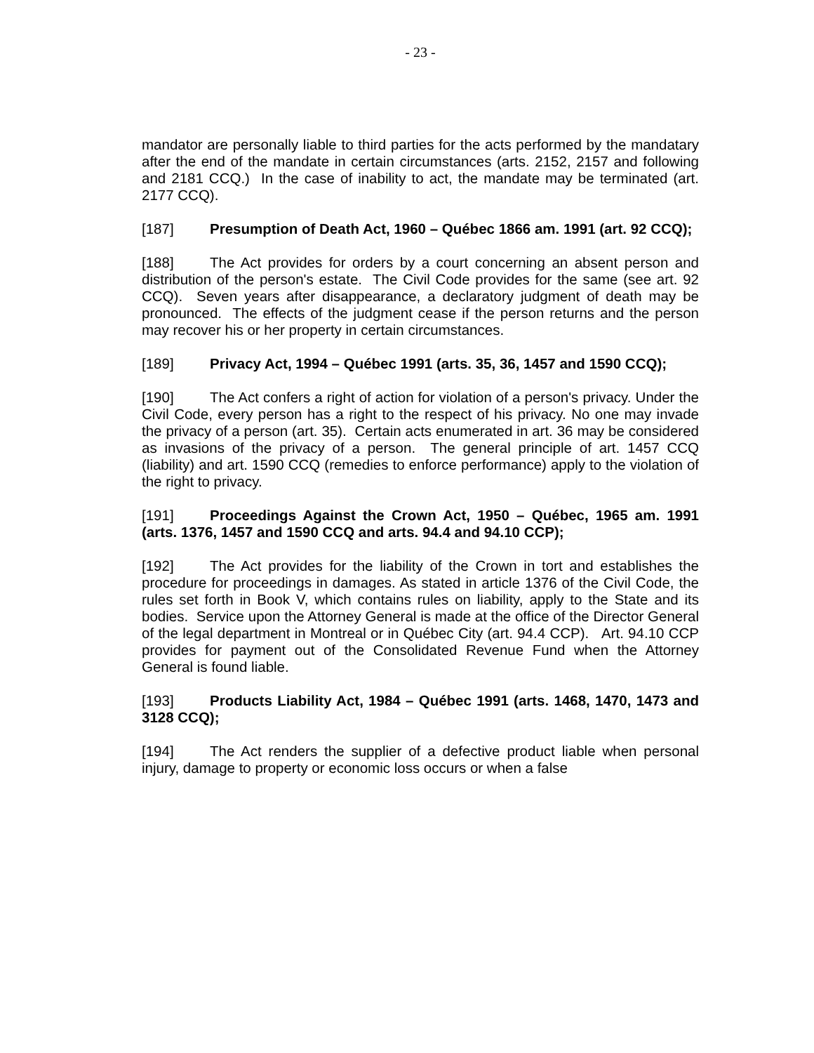- 23 -
mandator are personally liable to third parties for the acts performed by the mandatary after the end of the mandate in certain circumstances (arts. 2152, 2157 and following and 2181 CCQ.) In the case of inability to act, the mandate may be terminated (art. 2177 CCQ).
[187] Presumption of Death Act, 1960 – Québec 1866 am. 1991 (art. 92 CCQ);
[188] The Act provides for orders by a court concerning an absent person and distribution of the person's estate. The Civil Code provides for the same (see art. 92 CCQ). Seven years after disappearance, a declaratory judgment of death may be pronounced. The effects of the judgment cease if the person returns and the person may recover his or her property in certain circumstances.
[189] Privacy Act, 1994 – Québec 1991 (arts. 35, 36, 1457 and 1590 CCQ);
[190] The Act confers a right of action for violation of a person's privacy. Under the Civil Code, every person has a right to the respect of his privacy. No one may invade the privacy of a person (art. 35). Certain acts enumerated in art. 36 may be considered as invasions of the privacy of a person. The general principle of art. 1457 CCQ (liability) and art. 1590 CCQ (remedies to enforce performance) apply to the violation of the right to privacy.
[191] Proceedings Against the Crown Act, 1950 – Québec, 1965 am. 1991 (arts. 1376, 1457 and 1590 CCQ and arts. 94.4 and 94.10 CCP);
[192] The Act provides for the liability of the Crown in tort and establishes the procedure for proceedings in damages. As stated in article 1376 of the Civil Code, the rules set forth in Book V, which contains rules on liability, apply to the State and its bodies. Service upon the Attorney General is made at the office of the Director General of the legal department in Montreal or in Québec City (art. 94.4 CCP). Art. 94.10 CCP provides for payment out of the Consolidated Revenue Fund when the Attorney General is found liable.
[193] Products Liability Act, 1984 – Québec 1991 (arts. 1468, 1470, 1473 and 3128 CCQ);
[194] The Act renders the supplier of a defective product liable when personal injury, damage to property or economic loss occurs or when a false